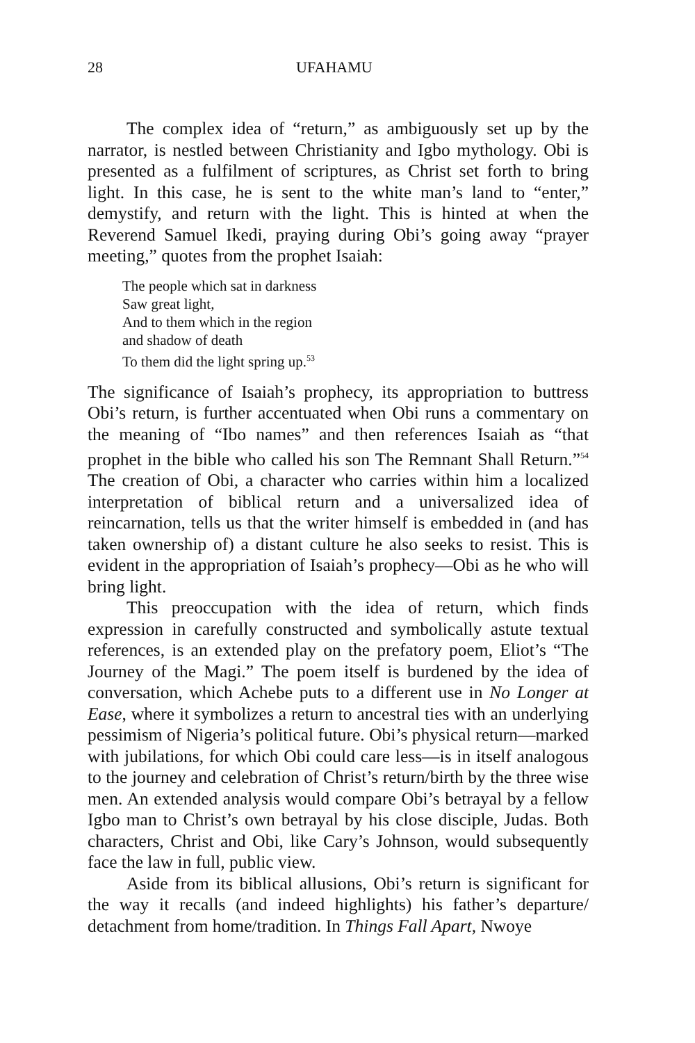28 UFAHAMU
The complex idea of “return,” as ambiguously set up by the narrator, is nestled between Christianity and Igbo mythology. Obi is presented as a fulfilment of scriptures, as Christ set forth to bring light. In this case, he is sent to the white man’s land to “enter,” demystify, and return with the light. This is hinted at when the Reverend Samuel Ikedi, praying during Obi’s going away “prayer meeting,” quotes from the prophet Isaiah:
The people which sat in darkness
Saw great light,
And to them which in the region
and shadow of death
To them did the light spring up.<sup>53</sup>
The significance of Isaiah’s prophecy, its appropriation to buttress Obi’s return, is further accentuated when Obi runs a commentary on the meaning of “Ibo names” and then references Isaiah as “that prophet in the bible who called his son The Remnant Shall Return.”<sup>54</sup> The creation of Obi, a character who carries within him a localized interpretation of biblical return and a universalized idea of reincarnation, tells us that the writer himself is embedded in (and has taken ownership of) a distant culture he also seeks to resist. This is evident in the appropriation of Isaiah’s prophecy—Obi as he who will bring light.
This preoccupation with the idea of return, which finds expression in carefully constructed and symbolically astute textual references, is an extended play on the prefatory poem, Eliot’s “The Journey of the Magi.” The poem itself is burdened by the idea of conversation, which Achebe puts to a different use in No Longer at Ease, where it symbolizes a return to ancestral ties with an underlying pessimism of Nigeria’s political future. Obi’s physical return—marked with jubilations, for which Obi could care less—is in itself analogous to the journey and celebration of Christ’s return/birth by the three wise men. An extended analysis would compare Obi’s betrayal by a fellow Igbo man to Christ’s own betrayal by his close disciple, Judas. Both characters, Christ and Obi, like Cary’s Johnson, would subsequently face the law in full, public view.
Aside from its biblical allusions, Obi’s return is significant for the way it recalls (and indeed highlights) his father’s departure/ detachment from home/tradition. In Things Fall Apart, Nwoye